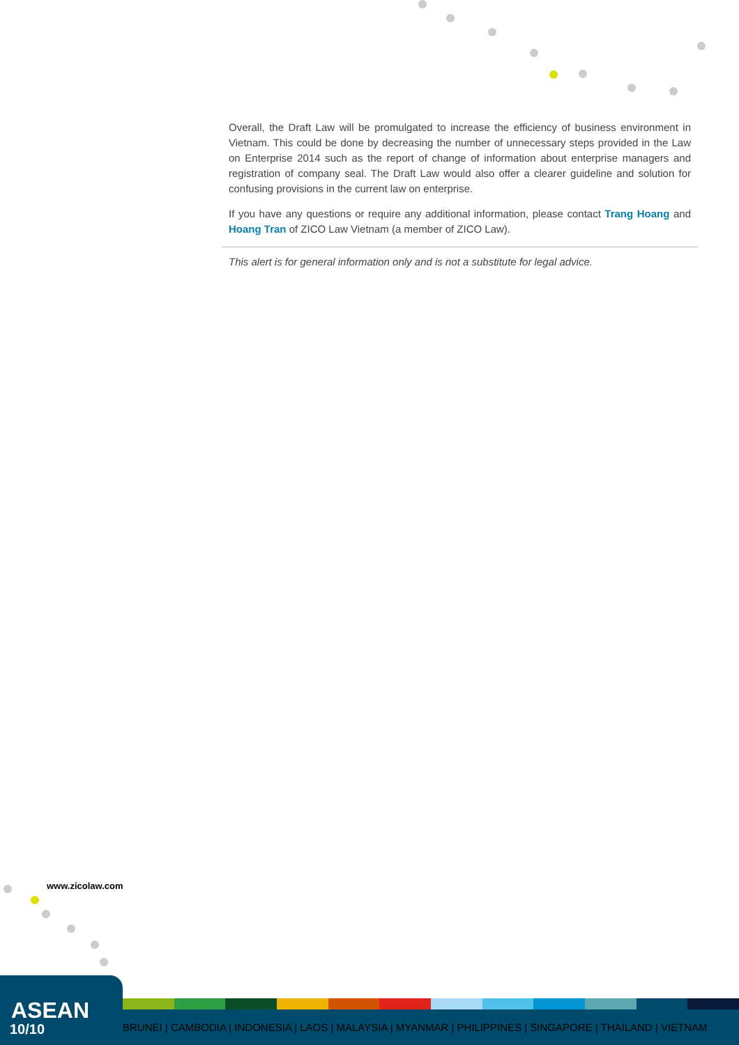Overall, the Draft Law will be promulgated to increase the efficiency of business environment in Vietnam. This could be done by decreasing the number of unnecessary steps provided in the Law on Enterprise 2014 such as the report of change of information about enterprise managers and registration of company seal. The Draft Law would also offer a clearer guideline and solution for confusing provisions in the current law on enterprise.
If you have any questions or require any additional information, please contact Trang Hoang and Hoang Tran of ZICO Law Vietnam (a member of ZICO Law).
This alert is for general information only and is not a substitute for legal advice.
www.zicolaw.com
ASEAN
10/10
BRUNEI | CAMBODIA | INDONESIA | LAOS | MALAYSIA | MYANMAR | PHILIPPINES | SINGAPORE | THAILAND | VIETNAM